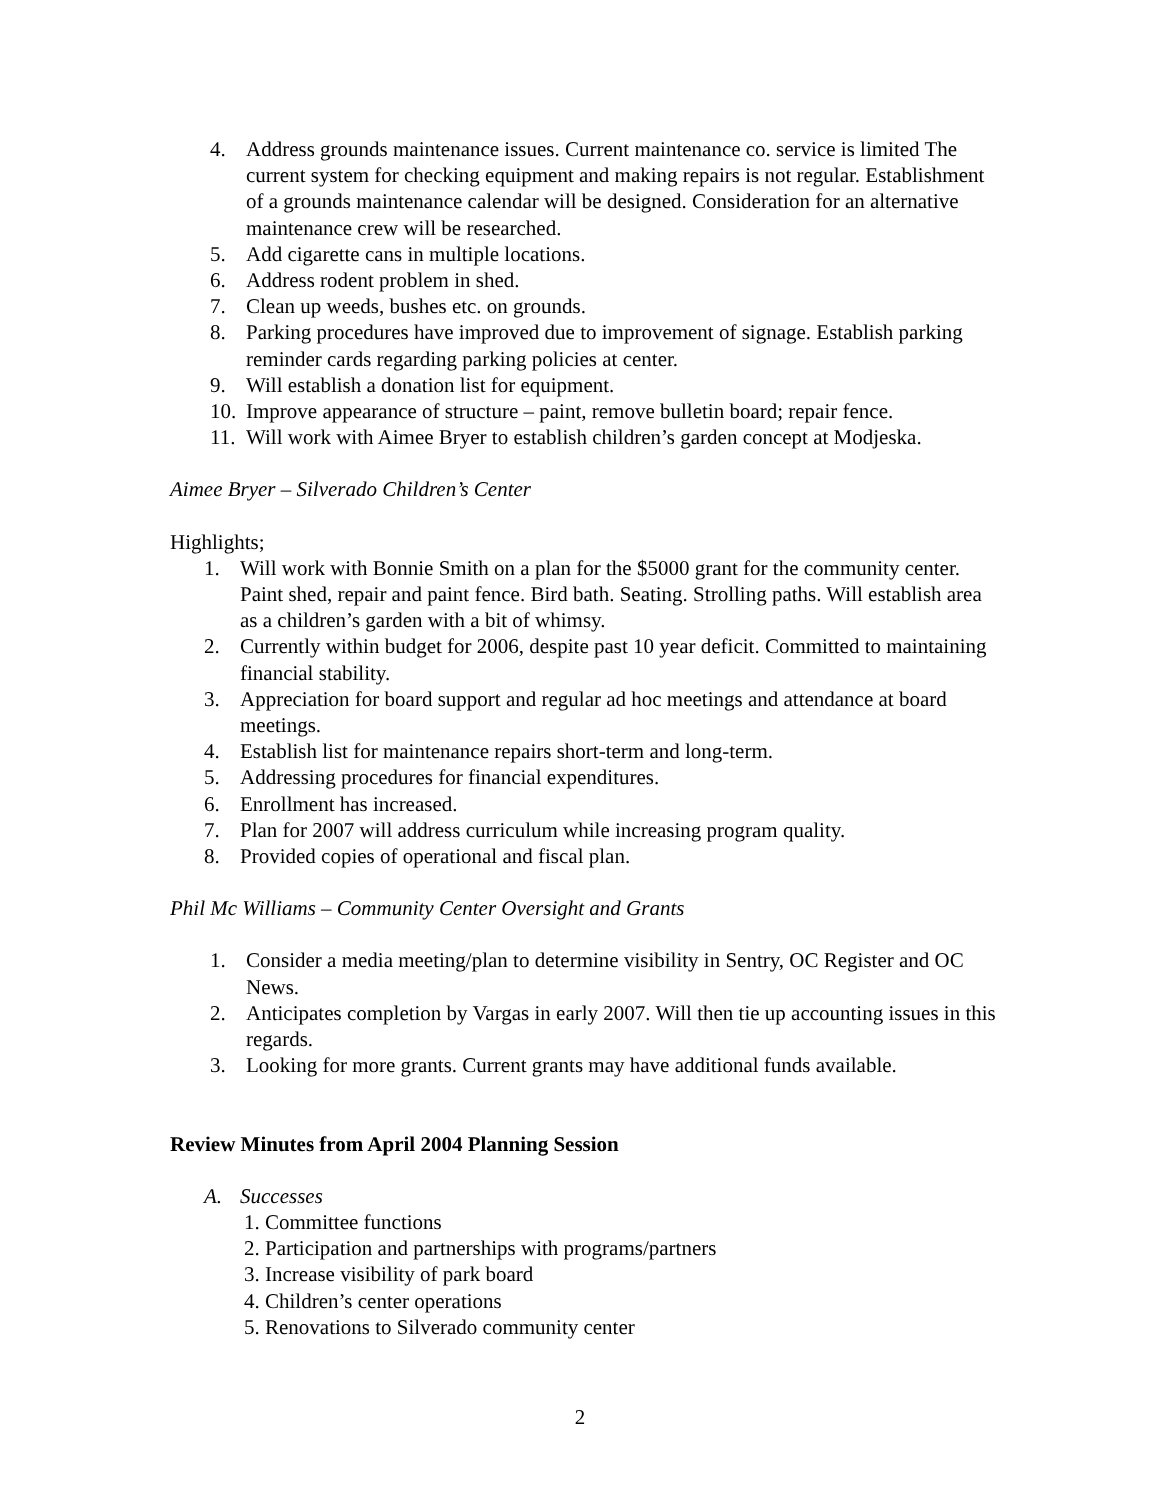4. Address grounds maintenance issues. Current maintenance co. service is limited The current system for checking equipment and making repairs is not regular. Establishment of a grounds maintenance calendar will be designed. Consideration for an alternative maintenance crew will be researched.
5. Add cigarette cans in multiple locations.
6. Address rodent problem in shed.
7. Clean up weeds, bushes etc. on grounds.
8. Parking procedures have improved due to improvement of signage. Establish parking reminder cards regarding parking policies at center.
9. Will establish a donation list for equipment.
10. Improve appearance of structure – paint, remove bulletin board; repair fence.
11. Will work with Aimee Bryer to establish children’s garden concept at Modjeska.
Aimee Bryer – Silverado Children’s Center
Highlights;
1. Will work with Bonnie Smith on a plan for the $5000 grant for the community center. Paint shed, repair and paint fence. Bird bath. Seating. Strolling paths. Will establish area as a children’s garden with a bit of whimsy.
2. Currently within budget for 2006, despite past 10 year deficit. Committed to maintaining financial stability.
3. Appreciation for board support and regular ad hoc meetings and attendance at board meetings.
4. Establish list for maintenance repairs short-term and long-term.
5. Addressing procedures for financial expenditures.
6. Enrollment has increased.
7. Plan for 2007 will address curriculum while increasing program quality.
8. Provided copies of operational and fiscal plan.
Phil Mc Williams – Community Center Oversight and Grants
1. Consider a media meeting/plan to determine visibility in Sentry, OC Register and OC News.
2. Anticipates completion by Vargas in early 2007. Will then tie up accounting issues in this regards.
3. Looking for more grants. Current grants may have additional funds available.
Review Minutes from April 2004 Planning Session
A. Successes
1. Committee functions
2. Participation and partnerships with programs/partners
3. Increase visibility of park board
4. Children’s center operations
5. Renovations to Silverado community center
2